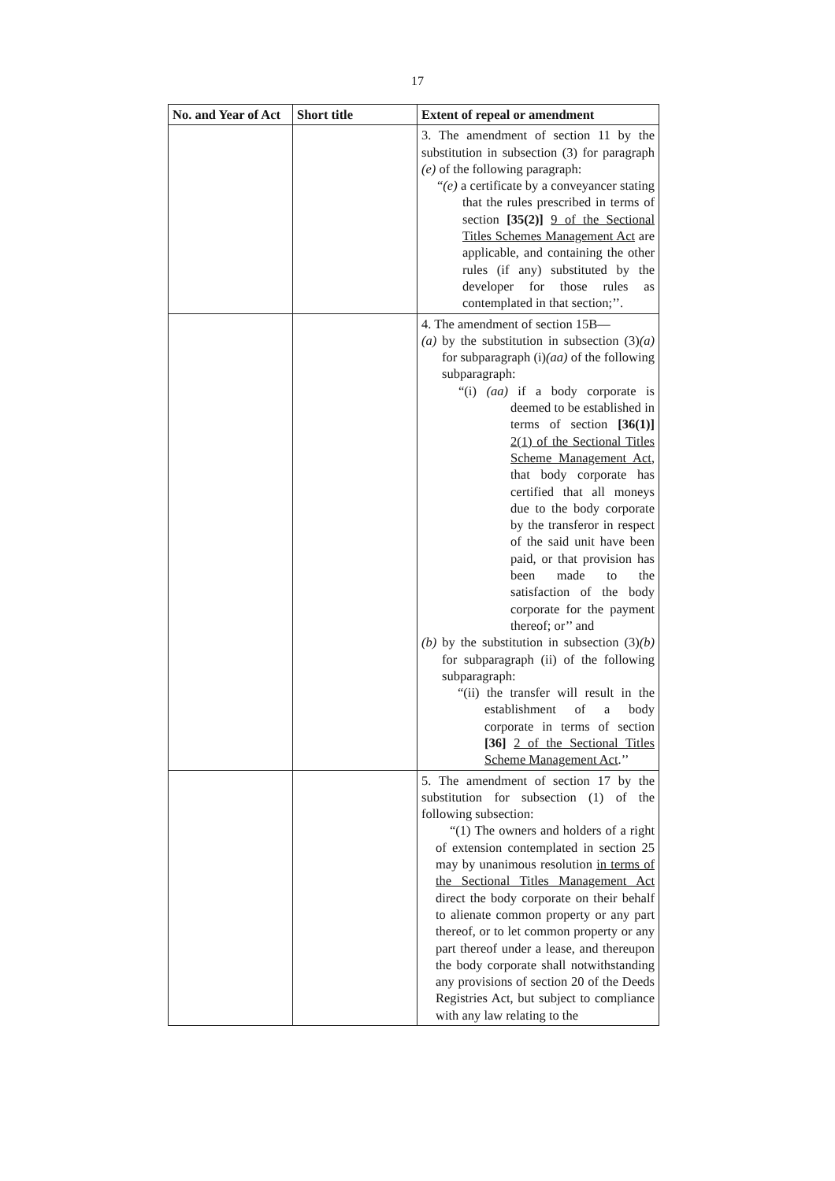17
| No. and Year of Act | Short title | Extent of repeal or amendment |
| --- | --- | --- |
| | | 3. The amendment of section 11 by the substitution in subsection (3) for paragraph (e) of the following paragraph: “ (e) a certificate by a conveyancer stating that the rules prescribed in terms of section [35(2)] 9 of the Sectional Titles Schemes Management Act are applicable, and containing the other rules (if any) substituted by the developer for those rules as contemplated in that section;’’. |
| | | 4. The amendment of section 15B— (a) by the substitution in subsection (3) (a) for subparagraph (i) (aa) of the following subparagraph: “(i) (aa) if a body corporate is deemed to be established in terms of section [36(1)] 2(1) of the Sectional Titles Scheme Management Act , that body corporate has certified that all moneys due to the body corporate by the transferor in respect of the said unit have been paid, or that provision has been made to the satisfaction of the body corporate for the payment thereof; or’’ and (b) by the substitution in subsection (3) (b) for subparagraph (ii) of the following subparagraph: “(ii) the transfer will result in the establishment of a body corporate in terms of section [36] 2 of the Sectional Titles Scheme Management Act .’’ |
| | | 5. The amendment of section 17 by the substitution for subsection (1) of the following subsection: “(1) The owners and holders of a right of extension contemplated in section 25 may by unanimous resolution in terms of the Sectional Titles Management Act direct the body corporate on their behalf to alienate common property or any part thereof, or to let common property or any part thereof under a lease, and thereupon the body corporate shall notwithstanding any provisions of section 20 of the Deeds Registries Act, but subject to compliance with any law relating to the |